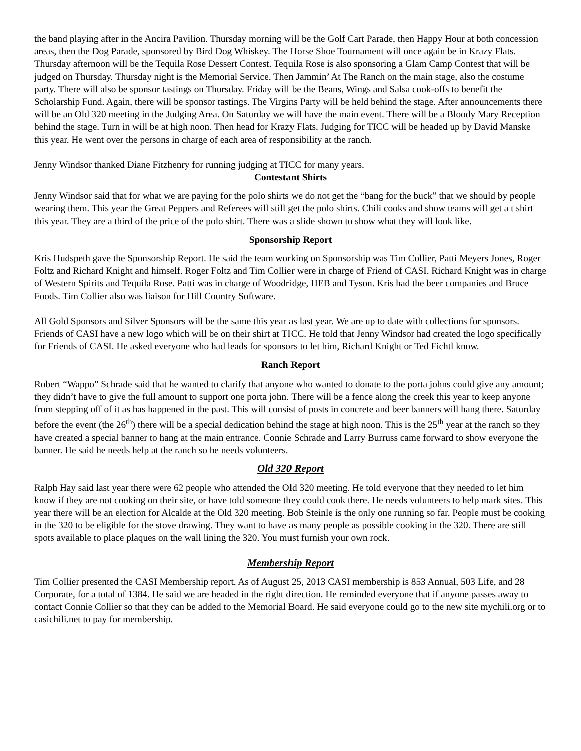the band playing after in the Ancira Pavilion. Thursday morning will be the Golf Cart Parade, then Happy Hour at both concession areas, then the Dog Parade, sponsored by Bird Dog Whiskey. The Horse Shoe Tournament will once again be in Krazy Flats. Thursday afternoon will be the Tequila Rose Dessert Contest. Tequila Rose is also sponsoring a Glam Camp Contest that will be judged on Thursday. Thursday night is the Memorial Service. Then Jammin’ At The Ranch on the main stage, also the costume party. There will also be sponsor tastings on Thursday. Friday will be the Beans, Wings and Salsa cook-offs to benefit the Scholarship Fund. Again, there will be sponsor tastings. The Virgins Party will be held behind the stage. After announcements there will be an Old 320 meeting in the Judging Area. On Saturday we will have the main event. There will be a Bloody Mary Reception behind the stage. Turn in will be at high noon. Then head for Krazy Flats. Judging for TICC will be headed up by David Manske this year. He went over the persons in charge of each area of responsibility at the ranch.
Jenny Windsor thanked Diane Fitzhenry for running judging at TICC for many years.
Contestant Shirts
Jenny Windsor said that for what we are paying for the polo shirts we do not get the “bang for the buck” that we should by people wearing them. This year the Great Peppers and Referees will still get the polo shirts. Chili cooks and show teams will get a t shirt this year. They are a third of the price of the polo shirt. There was a slide shown to show what they will look like.
Sponsorship Report
Kris Hudspeth gave the Sponsorship Report. He said the team working on Sponsorship was Tim Collier, Patti Meyers Jones, Roger Foltz and Richard Knight and himself. Roger Foltz and Tim Collier were in charge of Friend of CASI. Richard Knight was in charge of Western Spirits and Tequila Rose. Patti was in charge of Woodridge, HEB and Tyson. Kris had the beer companies and Bruce Foods. Tim Collier also was liaison for Hill Country Software.
All Gold Sponsors and Silver Sponsors will be the same this year as last year. We are up to date with collections for sponsors. Friends of CASI have a new logo which will be on their shirt at TICC. He told that Jenny Windsor had created the logo specifically for Friends of CASI. He asked everyone who had leads for sponsors to let him, Richard Knight or Ted Fichtl know.
Ranch Report
Robert “Wappo” Schrade said that he wanted to clarify that anyone who wanted to donate to the porta johns could give any amount; they didn’t have to give the full amount to support one porta john. There will be a fence along the creek this year to keep anyone from stepping off of it as has happened in the past. This will consist of posts in concrete and beer banners will hang there. Saturday before the event (the 26<sup>th</sup>) there will be a special dedication behind the stage at high noon. This is the 25<sup>th</sup> year at the ranch so they have created a special banner to hang at the main entrance. Connie Schrade and Larry Burruss came forward to show everyone the banner. He said he needs help at the ranch so he needs volunteers.
Old 320 Report
Ralph Hay said last year there were 62 people who attended the Old 320 meeting. He told everyone that they needed to let him know if they are not cooking on their site, or have told someone they could cook there. He needs volunteers to help mark sites. This year there will be an election for Alcalde at the Old 320 meeting. Bob Steinle is the only one running so far. People must be cooking in the 320 to be eligible for the stove drawing. They want to have as many people as possible cooking in the 320. There are still spots available to place plaques on the wall lining the 320. You must furnish your own rock.
Membership Report
Tim Collier presented the CASI Membership report. As of August 25, 2013 CASI membership is 853 Annual, 503 Life, and 28 Corporate, for a total of 1384. He said we are headed in the right direction. He reminded everyone that if anyone passes away to contact Connie Collier so that they can be added to the Memorial Board. He said everyone could go to the new site mychili.org or to casichili.net to pay for membership.